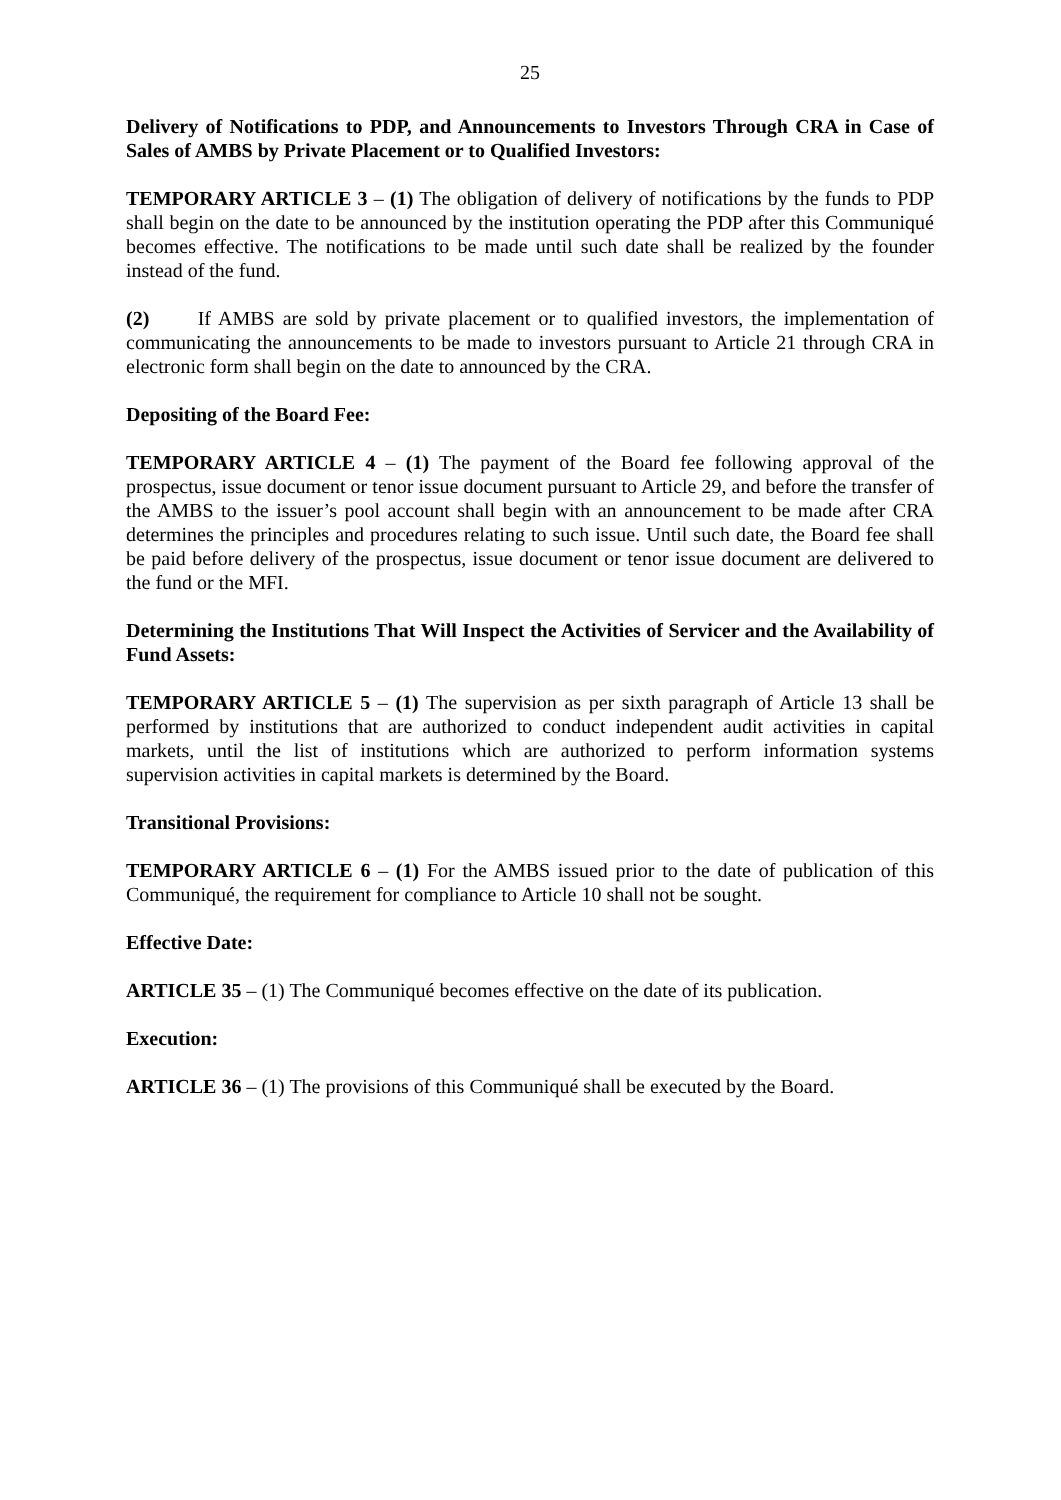25
Delivery of Notifications to PDP, and Announcements to Investors Through CRA in Case of Sales of AMBS by Private Placement or to Qualified Investors:
TEMPORARY ARTICLE 3 – (1) The obligation of delivery of notifications by the funds to PDP shall begin on the date to be announced by the institution operating the PDP after this Communiqué becomes effective. The notifications to be made until such date shall be realized by the founder instead of the fund.
(2) If AMBS are sold by private placement or to qualified investors, the implementation of communicating the announcements to be made to investors pursuant to Article 21 through CRA in electronic form shall begin on the date to announced by the CRA.
Depositing of the Board Fee:
TEMPORARY ARTICLE 4 – (1) The payment of the Board fee following approval of the prospectus, issue document or tenor issue document pursuant to Article 29, and before the transfer of the AMBS to the issuer’s pool account shall begin with an announcement to be made after CRA determines the principles and procedures relating to such issue. Until such date, the Board fee shall be paid before delivery of the prospectus, issue document or tenor issue document are delivered to the fund or the MFI.
Determining the Institutions That Will Inspect the Activities of Servicer and the Availability of Fund Assets:
TEMPORARY ARTICLE 5 – (1) The supervision as per sixth paragraph of Article 13 shall be performed by institutions that are authorized to conduct independent audit activities in capital markets, until the list of institutions which are authorized to perform information systems supervision activities in capital markets is determined by the Board.
Transitional Provisions:
TEMPORARY ARTICLE 6 – (1) For the AMBS issued prior to the date of publication of this Communiqué, the requirement for compliance to Article 10 shall not be sought.
Effective Date:
ARTICLE 35 – (1) The Communiqué becomes effective on the date of its publication.
Execution:
ARTICLE 36 – (1) The provisions of this Communiqué shall be executed by the Board.